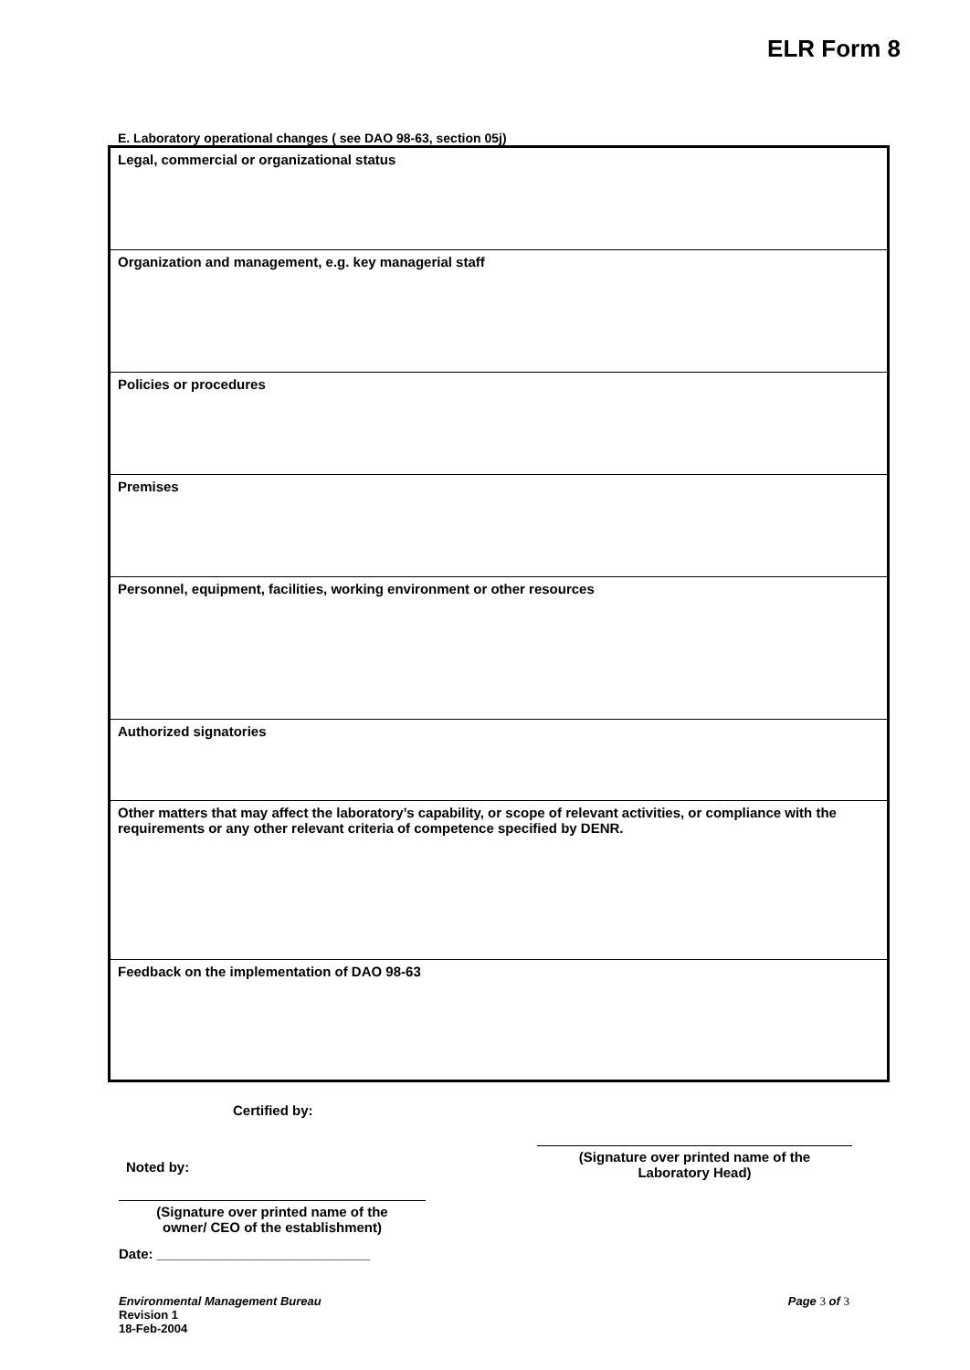ELR Form 8
E. Laboratory operational changes ( see DAO 98-63, section 05j)
| Legal, commercial or organizational status |
| Organization and management, e.g. key managerial staff |
| Policies or procedures |
| Premises |
| Personnel, equipment, facilities, working environment or other resources |
| Authorized signatories |
| Other matters that may affect the laboratory’s capability, or scope of relevant activities, or compliance with the requirements or any other relevant criteria of competence specified by DENR. |
| Feedback on the implementation of DAO 98-63 |
Certified by:
Noted by:
(Signature over printed name of the
Laboratory Head)
(Signature over printed name of the
owner/ CEO of the establishment)
Date: ____________________________
Environmental Management Bureau
Revision 1
18-Feb-2004
Page 3 of 3